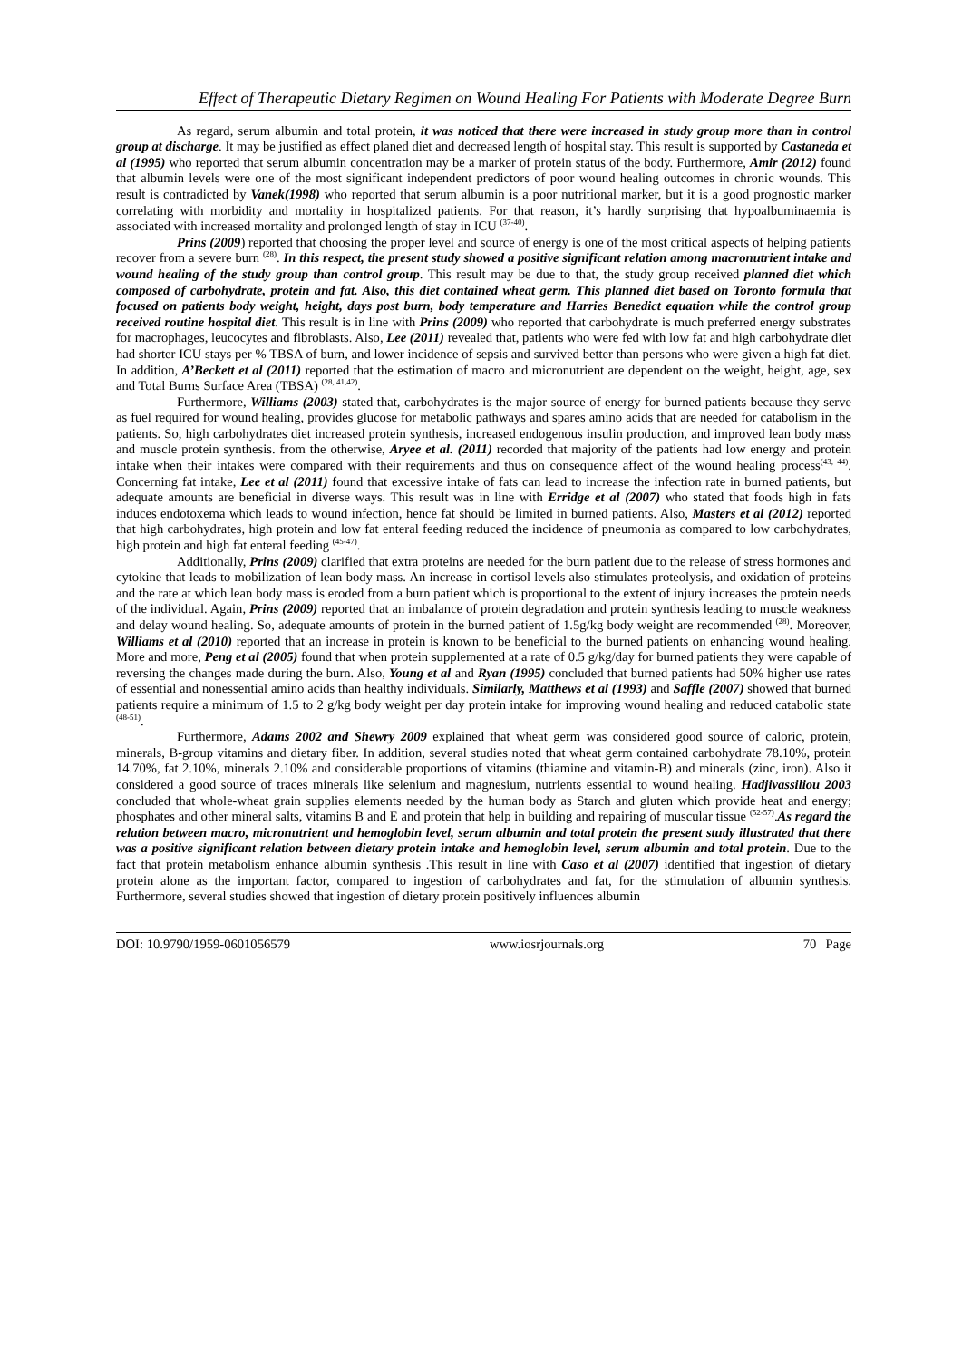Effect of Therapeutic Dietary Regimen on Wound Healing For Patients with Moderate Degree Burn
As regard, serum albumin and total protein, it was noticed that there were increased in study group more than in control group at discharge. It may be justified as effect planed diet and decreased length of hospital stay. This result is supported by Castaneda et al (1995) who reported that serum albumin concentration may be a marker of protein status of the body. Furthermore, Amir (2012) found that albumin levels were one of the most significant independent predictors of poor wound healing outcomes in chronic wounds. This result is contradicted by Vanek(1998) who reported that serum albumin is a poor nutritional marker, but it is a good prognostic marker correlating with morbidity and mortality in hospitalized patients. For that reason, it’s hardly surprising that hypoalbuminaemia is associated with increased mortality and prolonged length of stay in ICU <sup>(37-40)</sup>.
Prins (2009) reported that choosing the proper level and source of energy is one of the most critical aspects of helping patients recover from a severe burn <sup>(28)</sup>. In this respect, the present study showed a positive significant relation among macronutrient intake and wound healing of the study group than control group. This result may be due to that, the study group received planned diet which composed of carbohydrate, protein and fat. Also, this diet contained wheat germ. This planned diet based on Toronto formula that focused on patients body weight, height, days post burn, body temperature and Harries Benedict equation while the control group received routine hospital diet. This result is in line with Prins (2009) who reported that carbohydrate is much preferred energy substrates for macrophages, leucocytes and fibroblasts. Also, Lee (2011) revealed that, patients who were fed with low fat and high carbohydrate diet had shorter ICU stays per % TBSA of burn, and lower incidence of sepsis and survived better than persons who were given a high fat diet. In addition, A’Beckett et al (2011) reported that the estimation of macro and micronutrient are dependent on the weight, height, age, sex and Total Burns Surface Area (TBSA) <sup>(28, 41,42)</sup>.
Furthermore, Williams (2003) stated that, carbohydrates is the major source of energy for burned patients because they serve as fuel required for wound healing, provides glucose for metabolic pathways and spares amino acids that are needed for catabolism in the patients. So, high carbohydrates diet increased protein synthesis, increased endogenous insulin production, and improved lean body mass and muscle protein synthesis. from the otherwise, Aryee et al. (2011) recorded that majority of the patients had low energy and protein intake when their intakes were compared with their requirements and thus on consequence affect of the wound healing process<sup>(43, 44)</sup>. Concerning fat intake, Lee et al (2011) found that excessive intake of fats can lead to increase the infection rate in burned patients, but adequate amounts are beneficial in diverse ways. This result was in line with Erridge et al (2007) who stated that foods high in fats induces endotoxema which leads to wound infection, hence fat should be limited in burned patients. Also, Masters et al (2012) reported that high carbohydrates, high protein and low fat enteral feeding reduced the incidence of pneumonia as compared to low carbohydrates, high protein and high fat enteral feeding <sup>(45-47)</sup>.
Additionally, Prins (2009) clarified that extra proteins are needed for the burn patient due to the release of stress hormones and cytokine that leads to mobilization of lean body mass. An increase in cortisol levels also stimulates proteolysis, and oxidation of proteins and the rate at which lean body mass is eroded from a burn patient which is proportional to the extent of injury increases the protein needs of the individual. Again, Prins (2009) reported that an imbalance of protein degradation and protein synthesis leading to muscle weakness and delay wound healing. So, adequate amounts of protein in the burned patient of 1.5g/kg body weight are recommended <sup>(28)</sup>. Moreover, Williams et al (2010) reported that an increase in protein is known to be beneficial to the burned patients on enhancing wound healing. More and more, Peng et al (2005) found that when protein supplemented at a rate of 0.5 g/kg/day for burned patients they were capable of reversing the changes made during the burn. Also, Young et al and Ryan (1995) concluded that burned patients had 50% higher use rates of essential and nonessential amino acids than healthy individuals. Similarly, Matthews et al (1993) and Saffle (2007) showed that burned patients require a minimum of 1.5 to 2 g/kg body weight per day protein intake for improving wound healing and reduced catabolic state <sup>(48-51)</sup>.
Furthermore, Adams 2002 and Shewry 2009 explained that wheat germ was considered good source of caloric, protein, minerals, B-group vitamins and dietary fiber. In addition, several studies noted that wheat germ contained carbohydrate 78.10%, protein 14.70%, fat 2.10%, minerals 2.10% and considerable proportions of vitamins (thiamine and vitamin-B) and minerals (zinc, iron). Also it considered a good source of traces minerals like selenium and magnesium, nutrients essential to wound healing. Hadjivassiliou 2003 concluded that whole-wheat grain supplies elements needed by the human body as Starch and gluten which provide heat and energy; phosphates and other mineral salts, vitamins B and E and protein that help in building and repairing of muscular tissue <sup>(52-57)</sup>.As regard the relation between macro, micronutrient and hemoglobin level, serum albumin and total protein the present study illustrated that there was a positive significant relation between dietary protein intake and hemoglobin level, serum albumin and total protein. Due to the fact that protein metabolism enhance albumin synthesis .This result in line with Caso et al (2007) identified that ingestion of dietary protein alone as the important factor, compared to ingestion of carbohydrates and fat, for the stimulation of albumin synthesis. Furthermore, several studies showed that ingestion of dietary protein positively influences albumin
DOI: 10.9790/1959-0601056579 www.iosrjournals.org 70 | Page